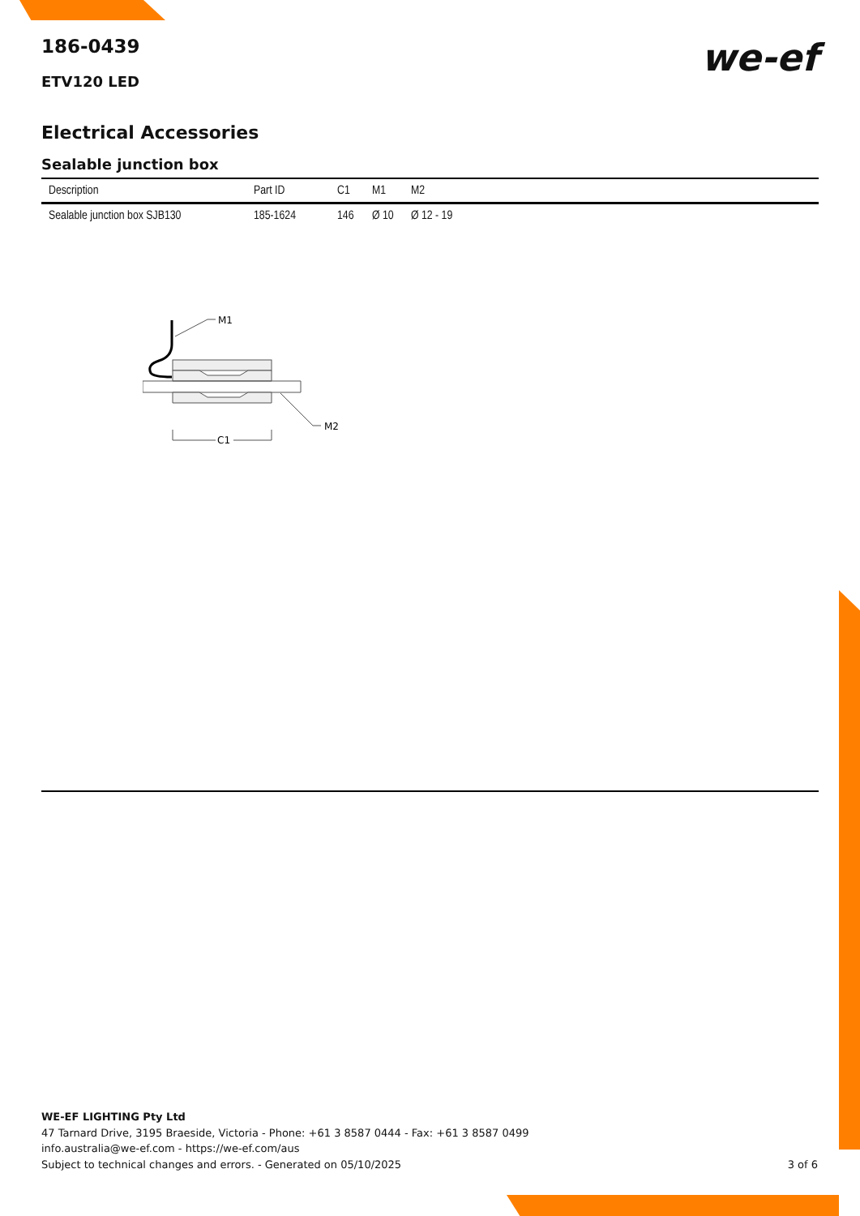we-ef
186-0439
ETV120 LED
Electrical Accessories
Sealable junction box
| Description | Part ID | C1 | M1 | M2 |
| --- | --- | --- | --- | --- |
| Sealable junction box SJB130 | 185-1624 | 146 | Ø 10 | Ø 12 - 19 |
M1
M2
C1
WE-EF LIGHTING Pty Ltd
47 Tarnard Drive, 3195 Braeside, Victoria - Phone: +61 3 8587 0444 - Fax: +61 3 8587 0499
info.australia@we-ef.com - https://we-ef.com/aus
Subject to technical changes and errors. - Generated on 05/10/2025 3 of 6